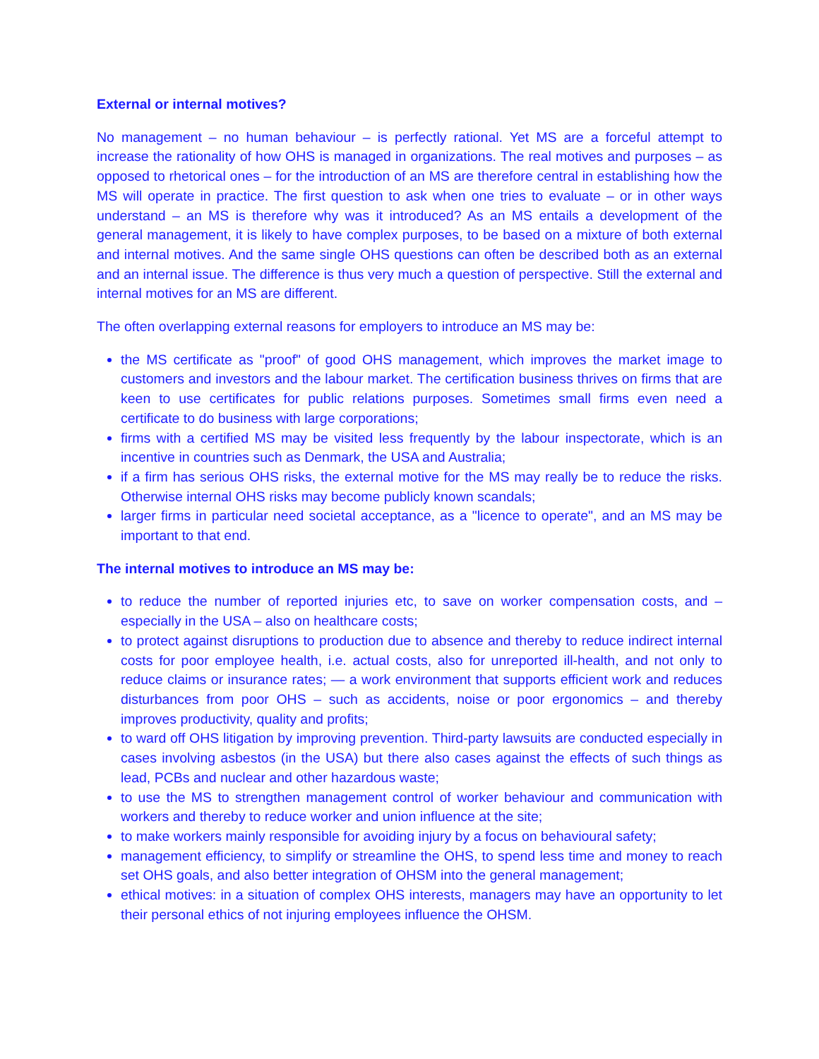External or internal motives?
No management – no human behaviour – is perfectly rational. Yet MS are a forceful attempt to increase the rationality of how OHS is managed in organizations. The real motives and purposes – as opposed to rhetorical ones – for the introduction of an MS are therefore central in establishing how the MS will operate in practice. The first question to ask when one tries to evaluate – or in other ways understand – an MS is therefore why was it introduced? As an MS entails a development of the general management, it is likely to have complex purposes, to be based on a mixture of both external and internal motives. And the same single OHS questions can often be described both as an external and an internal issue. The difference is thus very much a question of perspective. Still the external and internal motives for an MS are different.
The often overlapping external reasons for employers to introduce an MS may be:
the MS certificate as "proof" of good OHS management, which improves the market image to customers and investors and the labour market. The certification business thrives on firms that are keen to use certificates for public relations purposes. Sometimes small firms even need a certificate to do business with large corporations;
firms with a certified MS may be visited less frequently by the labour inspectorate, which is an incentive in countries such as Denmark, the USA and Australia;
if a firm has serious OHS risks, the external motive for the MS may really be to reduce the risks. Otherwise internal OHS risks may become publicly known scandals;
larger firms in particular need societal acceptance, as a "licence to operate", and an MS may be important to that end.
The internal motives to introduce an MS may be:
to reduce the number of reported injuries etc, to save on worker compensation costs, and – especially in the USA – also on healthcare costs;
to protect against disruptions to production due to absence and thereby to reduce indirect internal costs for poor employee health, i.e. actual costs, also for unreported ill-health, and not only to reduce claims or insurance rates; — a work environment that supports efficient work and reduces disturbances from poor OHS – such as accidents, noise or poor ergonomics – and thereby improves productivity, quality and profits;
to ward off OHS litigation by improving prevention. Third-party lawsuits are conducted especially in cases involving asbestos (in the USA) but there also cases against the effects of such things as lead, PCBs and nuclear and other hazardous waste;
to use the MS to strengthen management control of worker behaviour and communication with workers and thereby to reduce worker and union influence at the site;
to make workers mainly responsible for avoiding injury by a focus on behavioural safety;
management efficiency, to simplify or streamline the OHS, to spend less time and money to reach set OHS goals, and also better integration of OHSM into the general management;
ethical motives: in a situation of complex OHS interests, managers may have an opportunity to let their personal ethics of not injuring employees influence the OHSM.